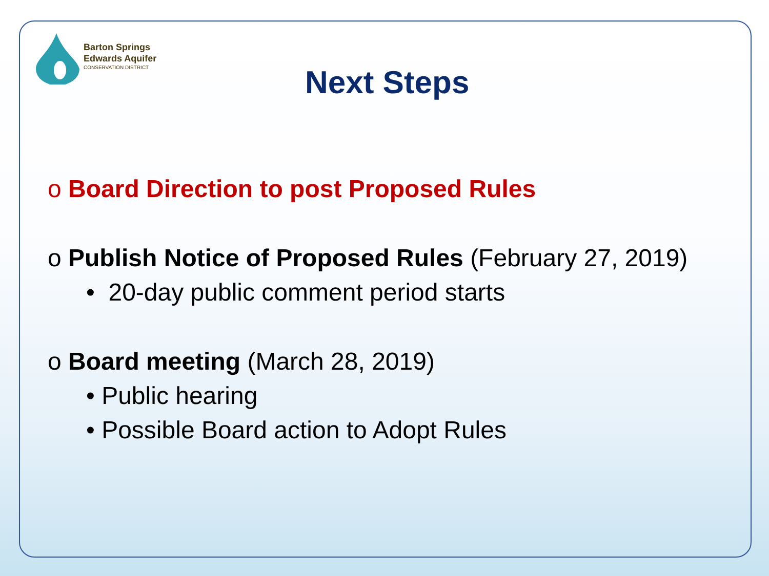Barton Springs
Edwards Aquifer
CONSERVATION DISTRICT
Next Steps
o Board Direction to post Proposed Rules
o Publish Notice of Proposed Rules (February 27, 2019)
• 20-day public comment period starts
o Board meeting (March 28, 2019)
• Public hearing
• Possible Board action to Adopt Rules